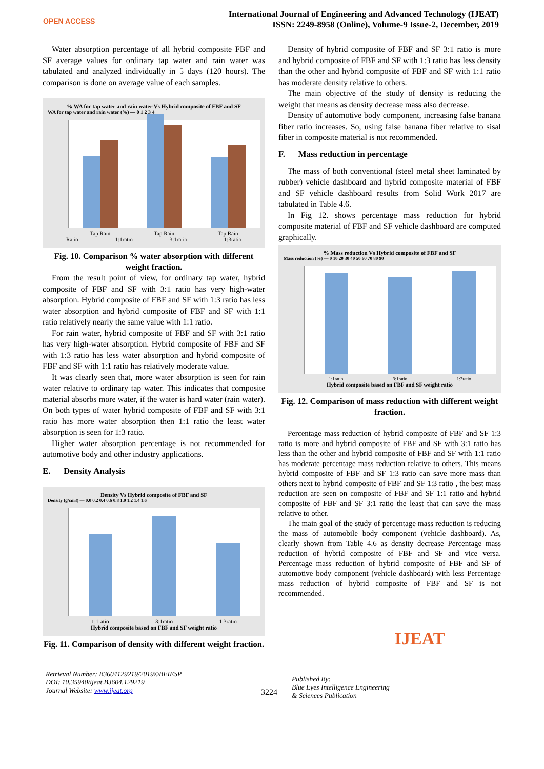OPEN ACCESS
International Journal of Engineering and Advanced Technology (IJEAT)
ISSN: 2249-8958 (Online), Volume-9 Issue-2, December, 2019
Water absorption percentage of all hybrid composite FBF and SF average values for ordinary tap water and rain water was tabulated and analyzed individually in 5 days (120 hours). The comparison is done on average value of each samples.
% WA for tap water and rain water Vs Hybrid composite of FBF and SF
WA for tap water and rain water (%) — 0 1 2 3 4
Tap Rain Tap Rain Tap Rain
Ratio 1:1ratio 3:1ratio 1:3ratio
Fig. 10. Comparison % water absorption with different weight fraction.
From the result point of view, for ordinary tap water, hybrid composite of FBF and SF with 3:1 ratio has very high-water absorption. Hybrid composite of FBF and SF with 1:3 ratio has less water absorption and hybrid composite of FBF and SF with 1:1 ratio relatively nearly the same value with 1:1 ratio.
For rain water, hybrid composite of FBF and SF with 3:1 ratio has very high-water absorption. Hybrid composite of FBF and SF with 1:3 ratio has less water absorption and hybrid composite of FBF and SF with 1:1 ratio has relatively moderate value.
It was clearly seen that, more water absorption is seen for rain water relative to ordinary tap water. This indicates that composite material absorbs more water, if the water is hard water (rain water). On both types of water hybrid composite of FBF and SF with 3:1 ratio has more water absorption then 1:1 ratio the least water absorption is seen for 1:3 ratio.
Higher water absorption percentage is not recommended for automotive body and other industry applications.
E. Density Analysis
Density Vs Hybrid composite of FBF and SF
Density (g/cm3) — 0.0 0.2 0.4 0.6 0.8 1.0 1.2 1.4 1.6
1:1ratio 3:1ratio 1:3ratio
Hybrid composite based on FBF and SF weight ratio
Fig. 11. Comparison of density with different weight fraction.
Density of hybrid composite of FBF and SF 3:1 ratio is more and hybrid composite of FBF and SF with 1:3 ratio has less density than the other and hybrid composite of FBF and SF with 1:1 ratio has moderate density relative to others.
The main objective of the study of density is reducing the weight that means as density decrease mass also decrease.
Density of automotive body component, increasing false banana fiber ratio increases. So, using false banana fiber relative to sisal fiber in composite material is not recommended.
F. Mass reduction in percentage
The mass of both conventional (steel metal sheet laminated by rubber) vehicle dashboard and hybrid composite material of FBF and SF vehicle dashboard results from Solid Work 2017 are tabulated in Table 4.6.
In Fig 12. shows percentage mass reduction for hybrid composite material of FBF and SF vehicle dashboard are computed graphically.
% Mass reduction Vs Hybrid composite of FBF and SF
Mass reduction (%) — 0 10 20 30 40 50 60 70 80 90
1:1ratio 3:1ratio 1:3ratio
Hybrid composite based on FBF and SF weight ratio
Fig. 12. Comparison of mass reduction with different weight fraction.
Percentage mass reduction of hybrid composite of FBF and SF 1:3 ratio is more and hybrid composite of FBF and SF with 3:1 ratio has less than the other and hybrid composite of FBF and SF with 1:1 ratio has moderate percentage mass reduction relative to others. This means hybrid composite of FBF and SF 1:3 ratio can save more mass than others next to hybrid composite of FBF and SF 1:3 ratio , the best mass reduction are seen on composite of FBF and SF 1:1 ratio and hybrid composite of FBF and SF 3:1 ratio the least that can save the mass relative to other.
The main goal of the study of percentage mass reduction is reducing the mass of automobile body component (vehicle dashboard). As, clearly shown from Table 4.6 as density decrease Percentage mass reduction of hybrid composite of FBF and SF and vice versa. Percentage mass reduction of hybrid composite of FBF and SF of automotive body component (vehicle dashboard) with less Percentage mass reduction of hybrid composite of FBF and SF is not recommended.
Retrieval Number: B3604129219/2019©BEIESP
DOI: 10.35940/ijeat.B3604.129219
Journal Website: www.ijeat.org
3224
Published By:
Blue Eyes Intelligence Engineering
& Sciences Publication
IJEAT